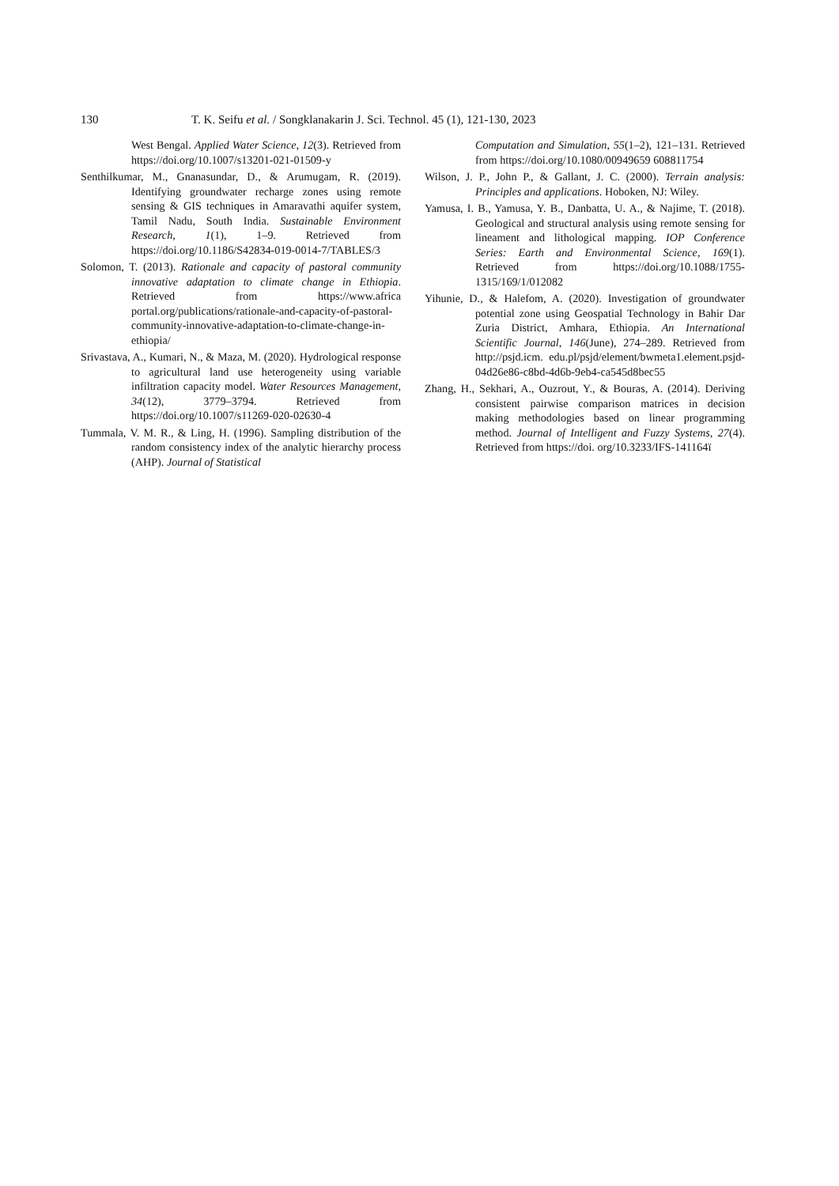130 T. K. Seifu et al. / Songklanakarin J. Sci. Technol. 45 (1), 121-130, 2023
West Bengal. Applied Water Science, 12(3). Retrieved from https://doi.org/10.1007/s13201-021-01509-y
Senthilkumar, M., Gnanasundar, D., & Arumugam, R. (2019). Identifying groundwater recharge zones using remote sensing & GIS techniques in Amaravathi aquifer system, Tamil Nadu, South India. Sustainable Environment Research, 1(1), 1–9. Retrieved from https://doi.org/10.1186/S42834-019-0014-7/TABLES/3
Solomon, T. (2013). Rationale and capacity of pastoral community innovative adaptation to climate change in Ethiopia. Retrieved from https://www.africa portal.org/publications/rationale-and-capacity-of-pastoral-community-innovative-adaptation-to-climate-change-in-ethiopia/
Srivastava, A., Kumari, N., & Maza, M. (2020). Hydrological response to agricultural land use heterogeneity using variable infiltration capacity model. Water Resources Management, 34(12), 3779–3794. Retrieved from https://doi.org/10.1007/s11269-020-02630-4
Tummala, V. M. R., & Ling, H. (1996). Sampling distribution of the random consistency index of the analytic hierarchy process (AHP). Journal of Statistical
Computation and Simulation, 55(1–2), 121–131. Retrieved from https://doi.org/10.1080/00949659 608811754
Wilson, J. P., John P., & Gallant, J. C. (2000). Terrain analysis: Principles and applications. Hoboken, NJ: Wiley.
Yamusa, I. B., Yamusa, Y. B., Danbatta, U. A., & Najime, T. (2018). Geological and structural analysis using remote sensing for lineament and lithological mapping. IOP Conference Series: Earth and Environmental Science, 169(1). Retrieved from https://doi.org/10.1088/1755-1315/169/1/012082
Yihunie, D., & Halefom, A. (2020). Investigation of groundwater potential zone using Geospatial Technology in Bahir Dar Zuria District, Amhara, Ethiopia. An International Scientific Journal, 146(June), 274–289. Retrieved from http://psjd.icm. edu.pl/psjd/element/bwmeta1.element.psjd-04d26e86-c8bd-4d6b-9eb4-ca545d8bec55
Zhang, H., Sekhari, A., Ouzrout, Y., & Bouras, A. (2014). Deriving consistent pairwise comparison matrices in decision making methodologies based on linear programming method. Journal of Intelligent and Fuzzy Systems, 27(4). Retrieved from https://doi. org/10.3233/IFS-141164ï